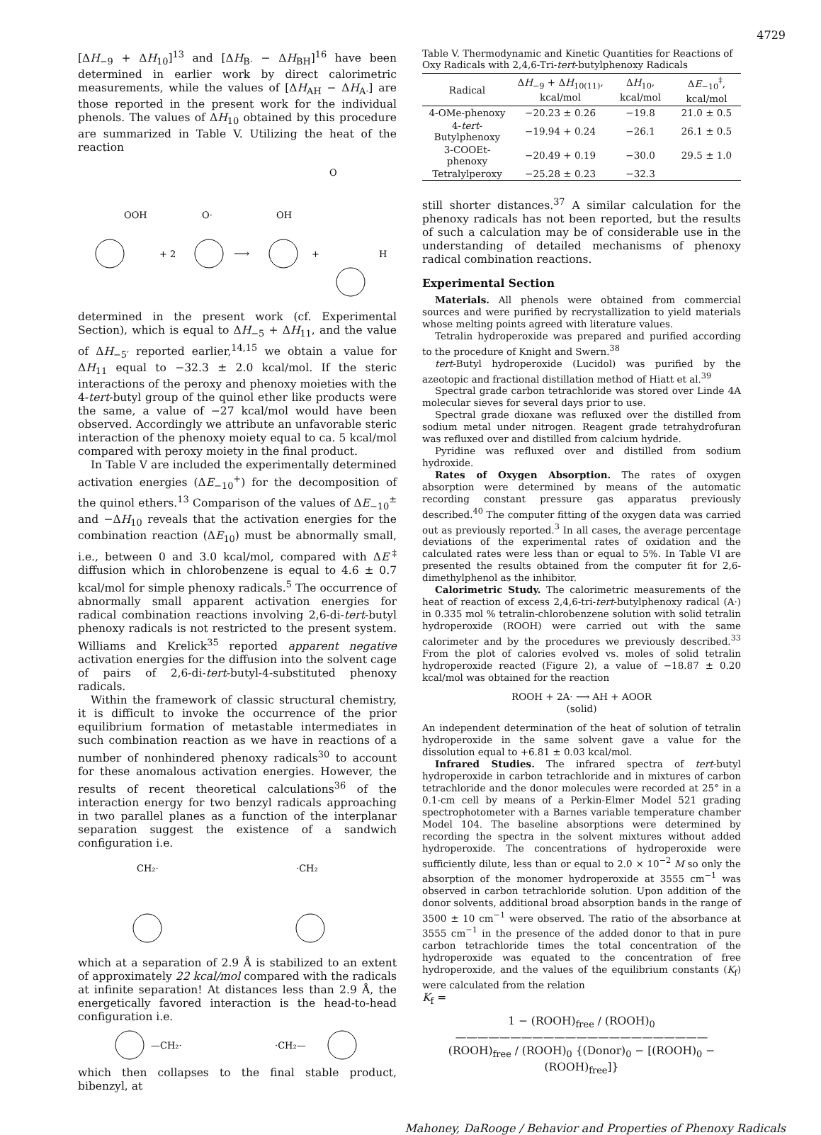4729
[ΔH<sub>−9</sub> + ΔH<sub>10</sub>]<sup>13</sup> and [ΔH<sub>B·</sub> − ΔH<sub>BH</sub>]<sup>16</sup> have been determined in earlier work by direct calorimetric measurements, while the values of [ΔH<sub>AH</sub> − ΔH<sub>A·</sub>] are those reported in the present work for the individual phenols. The values of ΔH<sub>10</sub> obtained by this procedure are summarized in Table V. Utilizing the heat of the reaction
OOH
+ 2
O·
⟶
OH
+
O
H
determined in the present work (cf. Experimental Section), which is equal to ΔH<sub>−5</sub> + ΔH<sub>11</sub>, and the value of ΔH<sub>−5′</sub> reported earlier,<sup>14,15</sup> we obtain a value for ΔH<sub>11</sub> equal to −32.3 ± 2.0 kcal/mol. If the steric interactions of the peroxy and phenoxy moieties with the 4-tert-butyl group of the quinol ether like products were the same, a value of −27 kcal/mol would have been observed. Accordingly we attribute an unfavorable steric interaction of the phenoxy moiety equal to ca. 5 kcal/mol compared with peroxy moiety in the final product.
In Table V are included the experimentally determined activation energies (ΔE<sub>−10</sub><sup>+</sup>) for the decomposition of the quinol ethers.<sup>13</sup> Comparison of the values of ΔE<sub>−10</sub><sup>±</sup> and −ΔH<sub>10</sub> reveals that the activation energies for the combination reaction (ΔE<sub>10</sub>) must be abnormally small, i.e., between 0 and 3.0 kcal/mol, compared with ΔE<sup>‡</sup> diffusion which in chlorobenzene is equal to 4.6 ± 0.7 kcal/mol for simple phenoxy radicals.<sup>5</sup> The occurrence of abnormally small apparent activation energies for radical combination reactions involving 2,6-di-tert-butyl phenoxy radicals is not restricted to the present system. Williams and Krelick<sup>35</sup> reported apparent negative activation energies for the diffusion into the solvent cage of pairs of 2,6-di-tert-butyl-4-substituted phenoxy radicals.
Within the framework of classic structural chemistry, it is difficult to invoke the occurrence of the prior equilibrium formation of metastable intermediates in such combination reaction as we have in reactions of a number of nonhindered phenoxy radicals<sup>30</sup> to account for these anomalous activation energies. However, the results of recent theoretical calculations<sup>36</sup> of the interaction energy for two benzyl radicals approaching in two parallel planes as a function of the interplanar separation suggest the existence of a sandwich configuration i.e.
CH₂·
·CH₂
which at a separation of 2.9 Å is stabilized to an extent of approximately 22 kcal/mol compared with the radicals at infinite separation! At distances less than 2.9 Å, the energetically favored interaction is the head-to-head configuration i.e.
—CH₂·
·CH₂—
which then collapses to the final stable product, bibenzyl, at
Table V. Thermodynamic and Kinetic Quantities for Reactions of Oxy Radicals with 2,4,6-Tri-tert-butylphenoxy Radicals
| Radical | Δ H<sub>−9</sub> + Δ H<sub>10(11)</sub>, kcal/mol | Δ H<sub>10</sub>, kcal/mol | Δ E<sub>−10</sub><sup>‡</sup>, kcal/mol |
| --- | --- | --- | --- |
| 4-OMe-phenoxy | −20.23 ± 0.26 | −19.8 | 21.0 ± 0.5 |
| 4- tert -Butylphenoxy | −19.94 + 0.24 | −26.1 | 26.1 ± 0.5 |
| 3-COOEt-phenoxy | −20.49 + 0.19 | −30.0 | 29.5 ± 1.0 |
| Tetralylperoxy | −25.28 ± 0.23 | −32.3 | |
still shorter distances.<sup>37</sup> A similar calculation for the phenoxy radicals has not been reported, but the results of such a calculation may be of considerable use in the understanding of detailed mechanisms of phenoxy radical combination reactions.
Experimental Section
Materials. All phenols were obtained from commercial sources and were purified by recrystallization to yield materials whose melting points agreed with literature values.
Tetralin hydroperoxide was prepared and purified according to the procedure of Knight and Swern.<sup>38</sup>
tert-Butyl hydroperoxide (Lucidol) was purified by the azeotopic and fractional distillation method of Hiatt et al.<sup>39</sup>
Spectral grade carbon tetrachloride was stored over Linde 4A molecular sieves for several days prior to use.
Spectral grade dioxane was refluxed over the distilled from sodium metal under nitrogen. Reagent grade tetrahydrofuran was refluxed over and distilled from calcium hydride.
Pyridine was refluxed over and distilled from sodium hydroxide.
Rates of Oxygen Absorption. The rates of oxygen absorption were determined by means of the automatic recording constant pressure gas apparatus previously described.<sup>40</sup> The computer fitting of the oxygen data was carried out as previously reported.<sup>3</sup> In all cases, the average percentage deviations of the experimental rates of oxidation and the calculated rates were less than or equal to 5%. In Table VI are presented the results obtained from the computer fit for 2,6-dimethylphenol as the inhibitor.
Calorimetric Study. The calorimetric measurements of the heat of reaction of excess 2,4,6-tri-tert-butylphenoxy radical (A·) in 0.335 mol % tetralin-chlorobenzene solution with solid tetralin hydroperoxide (ROOH) were carried out with the same calorimeter and by the procedures we previously described.<sup>33</sup> From the plot of calories evolved vs. moles of solid tetralin hydroperoxide reacted (Figure 2), a value of −18.87 ± 0.20 kcal/mol was obtained for the reaction
ROOH + 2A· ⟶ AH + AOOR
(solid)
An independent determination of the heat of solution of tetralin hydroperoxide in the same solvent gave a value for the dissolution equal to +6.81 ± 0.03 kcal/mol.
Infrared Studies. The infrared spectra of tert-butyl hydroperoxide in carbon tetrachloride and in mixtures of carbon tetrachloride and the donor molecules were recorded at 25° in a 0.1-cm cell by means of a Perkin-Elmer Model 521 grading spectrophotometer with a Barnes variable temperature chamber Model 104. The baseline absorptions were determined by recording the spectra in the solvent mixtures without added hydroperoxide. The concentrations of hydroperoxide were sufficiently dilute, less than or equal to 2.0 × 10<sup>−2</sup> M so only the absorption of the monomer hydroperoxide at 3555 cm<sup>−1</sup> was observed in carbon tetrachloride solution. Upon addition of the donor solvents, additional broad absorption bands in the range of 3500 ± 10 cm<sup>−1</sup> were observed. The ratio of the absorbance at 3555 cm<sup>−1</sup> in the presence of the added donor to that in pure carbon tetrachloride times the total concentration of the hydroperoxide was equated to the concentration of free hydroperoxide, and the values of the equilibrium constants (K<sub>f</sub>) were calculated from the relation
K<sub>f</sub> =
1 − (ROOH)<sub>free</sub> / (ROOH)<sub>0</sub>
———————————————————————
(ROOH)<sub>free</sub> / (ROOH)<sub>0</sub> {(Donor)<sub>0</sub> − [(ROOH)<sub>0</sub> − (ROOH)<sub>free</sub>]}
Mahoney, DaRooge / Behavior and Properties of Phenoxy Radicals